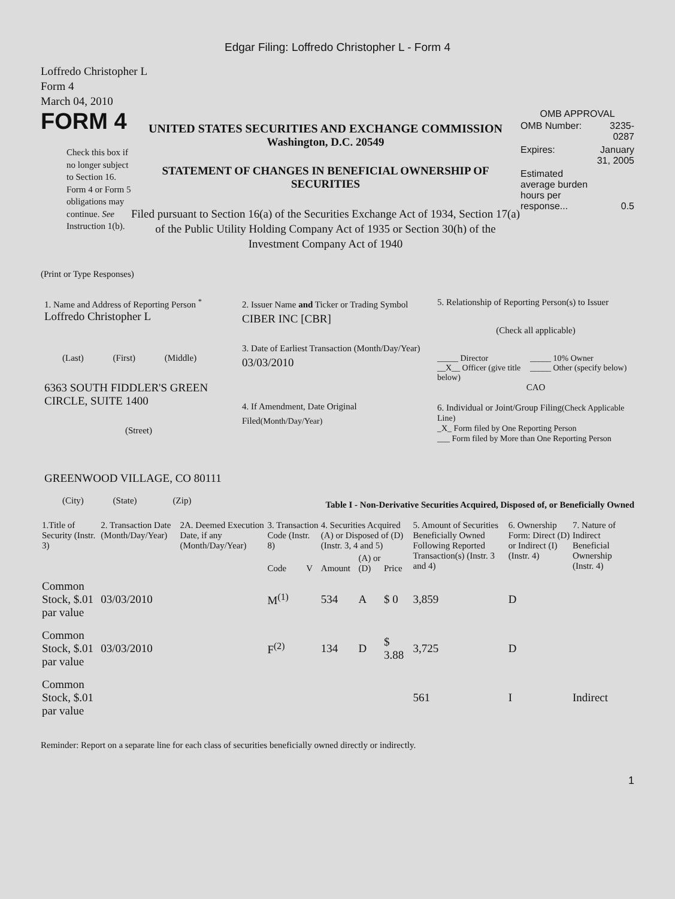Edgar Filing: Loffredo Christopher L - Form 4
Loffredo Christopher L
Form 4
March 04, 2010
FORM 4
Check this box if no longer subject to Section 16. Form 4 or Form 5 obligations may continue. See Instruction 1(b).
UNITED STATES SECURITIES AND EXCHANGE COMMISSION
Washington, D.C. 20549
STATEMENT OF CHANGES IN BENEFICIAL OWNERSHIP OF SECURITIES
Filed pursuant to Section 16(a) of the Securities Exchange Act of 1934, Section 17(a) of the Public Utility Holding Company Act of 1935 or Section 30(h) of the Investment Company Act of 1940
OMB APPROVAL
| OMB Number: | 3235-0287 |
| Expires: | January 31, 2005 |
| Estimated average burden hours per response... | 0.5 |
(Print or Type Responses)
1. Name and Address of Reporting Person <sup>*</sup>
Loffredo Christopher L
(Last) (First) (Middle)
6363 SOUTH FIDDLER'S GREEN CIRCLE, SUITE 1400
(Street)
GREENWOOD VILLAGE, CO 80111
(City) (State) (Zip)
2. Issuer Name and Ticker or Trading Symbol
CIBER INC [CBR]
3. Date of Earliest Transaction (Month/Day/Year)
03/03/2010
4. If Amendment, Date Original Filed(Month/Day/Year)
5. Relationship of Reporting Person(s) to Issuer
(Check all applicable)
_____ Director
__X__ Officer (give title below)
_____ 10% Owner
_____ Other (specify below)
CAO
6. Individual or Joint/Group Filing(Check Applicable Line)
_X_ Form filed by One Reporting Person
___ Form filed by More than One Reporting Person
Table I - Non-Derivative Securities Acquired, Disposed of, or Beneficially Owned
| 1.Title of Security (Instr. 3) | 2. Transaction Date (Month/Day/Year) | 2A. Deemed Execution Date, if any (Month/Day/Year) | 3. Transaction Code (Instr. 8) | | 4. Securities Acquired (A) or Disposed of (D) (Instr. 3, 4 and 5) | | | 5. Amount of Securities Beneficially Owned Following Reported Transaction(s) (Instr. 3 and 4) | 6. Ownership Form: Direct (D) or Indirect (I) (Instr. 4) | 7. Nature of Indirect Beneficial Ownership (Instr. 4) |
| --- | --- | --- | --- | --- | --- | --- | --- | --- | --- | --- |
| | | | Code | V | Amount | (A) or (D) | Price | | | |
| Common Stock, $.01 par value | 03/03/2010 | | M<sup>(1)</sup> | | 534 | A | $ 0 | 3,859 | D | |
| Common Stock, $.01 par value | 03/03/2010 | | F<sup>(2)</sup> | | 134 | D | $ 3.88 | 3,725 | D | |
| Common Stock, $.01 par value | | | | | | | | 561 | I | Indirect |
Reminder: Report on a separate line for each class of securities beneficially owned directly or indirectly.
1